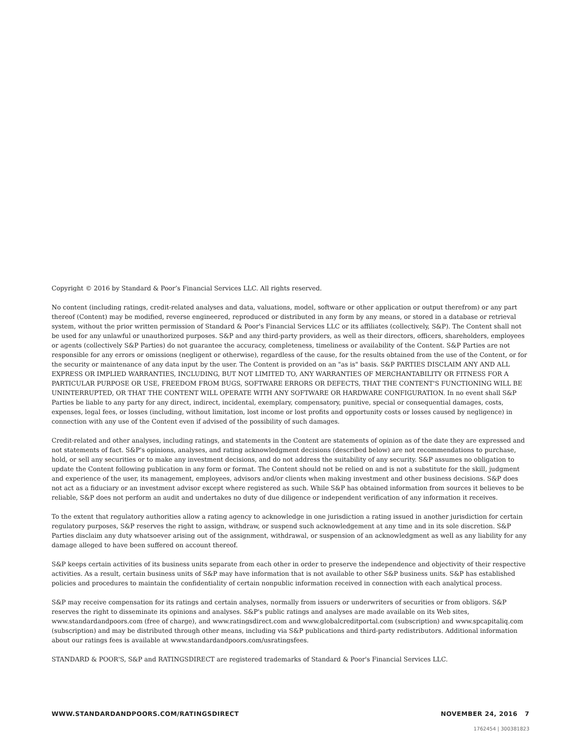Copyright © 2016 by Standard & Poor’s Financial Services LLC. All rights reserved.
No content (including ratings, credit-related analyses and data, valuations, model, software or other application or output therefrom) or any part thereof (Content) may be modified, reverse engineered, reproduced or distributed in any form by any means, or stored in a database or retrieval system, without the prior written permission of Standard & Poor's Financial Services LLC or its affiliates (collectively, S&P). The Content shall not be used for any unlawful or unauthorized purposes. S&P and any third-party providers, as well as their directors, officers, shareholders, employees or agents (collectively S&P Parties) do not guarantee the accuracy, completeness, timeliness or availability of the Content. S&P Parties are not responsible for any errors or omissions (negligent or otherwise), regardless of the cause, for the results obtained from the use of the Content, or for the security or maintenance of any data input by the user. The Content is provided on an "as is" basis. S&P PARTIES DISCLAIM ANY AND ALL EXPRESS OR IMPLIED WARRANTIES, INCLUDING, BUT NOT LIMITED TO, ANY WARRANTIES OF MERCHANTABILITY OR FITNESS FOR A PARTICULAR PURPOSE OR USE, FREEDOM FROM BUGS, SOFTWARE ERRORS OR DEFECTS, THAT THE CONTENT'S FUNCTIONING WILL BE UNINTERRUPTED, OR THAT THE CONTENT WILL OPERATE WITH ANY SOFTWARE OR HARDWARE CONFIGURATION. In no event shall S&P Parties be liable to any party for any direct, indirect, incidental, exemplary, compensatory, punitive, special or consequential damages, costs, expenses, legal fees, or losses (including, without limitation, lost income or lost profits and opportunity costs or losses caused by negligence) in connection with any use of the Content even if advised of the possibility of such damages.
Credit-related and other analyses, including ratings, and statements in the Content are statements of opinion as of the date they are expressed and not statements of fact. S&P's opinions, analyses, and rating acknowledgment decisions (described below) are not recommendations to purchase, hold, or sell any securities or to make any investment decisions, and do not address the suitability of any security. S&P assumes no obligation to update the Content following publication in any form or format. The Content should not be relied on and is not a substitute for the skill, judgment and experience of the user, its management, employees, advisors and/or clients when making investment and other business decisions. S&P does not act as a fiduciary or an investment advisor except where registered as such. While S&P has obtained information from sources it believes to be reliable, S&P does not perform an audit and undertakes no duty of due diligence or independent verification of any information it receives.
To the extent that regulatory authorities allow a rating agency to acknowledge in one jurisdiction a rating issued in another jurisdiction for certain regulatory purposes, S&P reserves the right to assign, withdraw, or suspend such acknowledgement at any time and in its sole discretion. S&P Parties disclaim any duty whatsoever arising out of the assignment, withdrawal, or suspension of an acknowledgment as well as any liability for any damage alleged to have been suffered on account thereof.
S&P keeps certain activities of its business units separate from each other in order to preserve the independence and objectivity of their respective activities. As a result, certain business units of S&P may have information that is not available to other S&P business units. S&P has established policies and procedures to maintain the confidentiality of certain nonpublic information received in connection with each analytical process.
S&P may receive compensation for its ratings and certain analyses, normally from issuers or underwriters of securities or from obligors. S&P reserves the right to disseminate its opinions and analyses. S&P's public ratings and analyses are made available on its Web sites, www.standardandpoors.com (free of charge), and www.ratingsdirect.com and www.globalcreditportal.com (subscription) and www.spcapitaliq.com (subscription) and may be distributed through other means, including via S&P publications and third-party redistributors. Additional information about our ratings fees is available at www.standardandpoors.com/usratingsfees.
STANDARD & POOR'S, S&P and RATINGSDIRECT are registered trademarks of Standard & Poor's Financial Services LLC.
WWW.STANDARDANDPOORS.COM/RATINGSDIRECT NOVEMBER 24, 2016 7
1762454 | 300381823